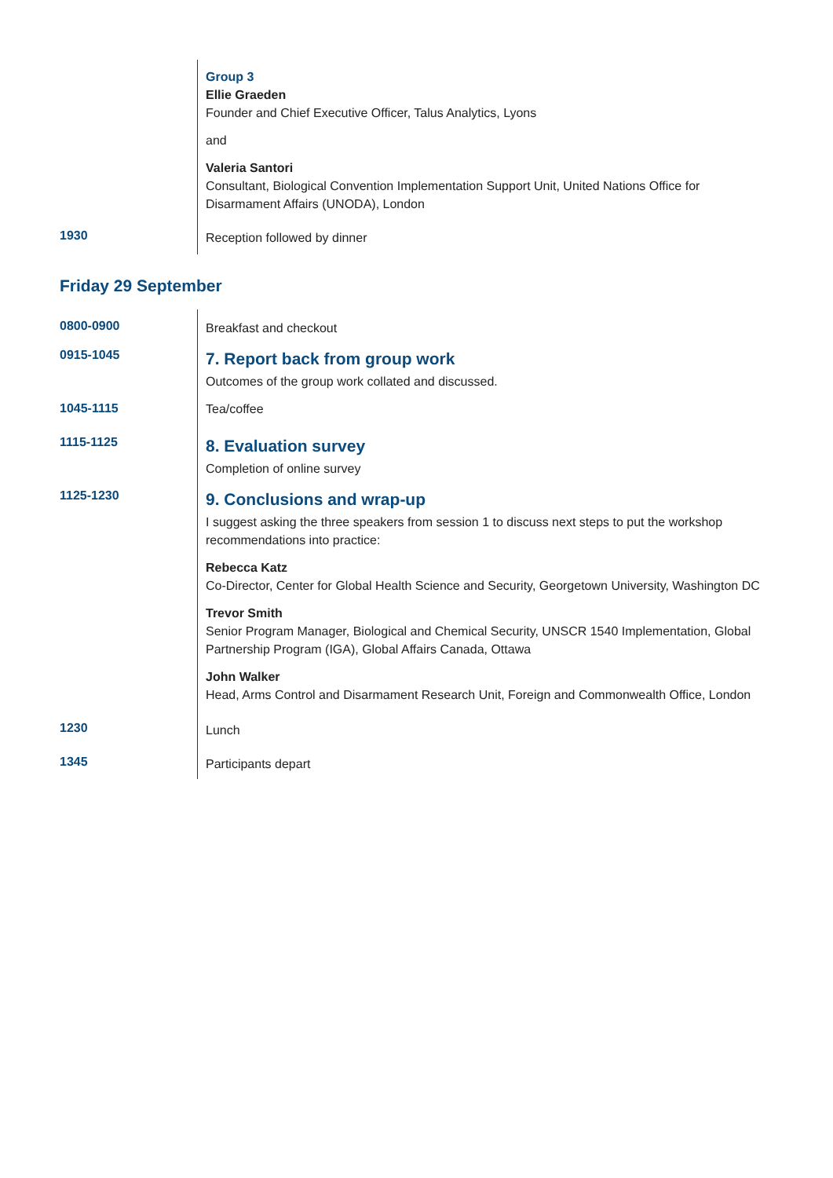| | Group 3 Ellie Graeden Founder and Chief Executive Officer, Talus Analytics, Lyons and Valeria Santori Consultant, Biological Convention Implementation Support Unit, United Nations Office for Disarmament Affairs (UNODA), London |
| 1930 | Reception followed by dinner |
Friday 29 September
| 0800-0900 | Breakfast and checkout |
| 0915-1045 | 7. Report back from group work Outcomes of the group work collated and discussed. |
| 1045-1115 | Tea/coffee |
| 1115-1125 | 8. Evaluation survey Completion of online survey |
| 1125-1230 | 9. Conclusions and wrap-up I suggest asking the three speakers from session 1 to discuss next steps to put the workshop recommendations into practice: Rebecca Katz Co-Director, Center for Global Health Science and Security, Georgetown University, Washington DC Trevor Smith Senior Program Manager, Biological and Chemical Security, UNSCR 1540 Implementation, Global Partnership Program (IGA), Global Affairs Canada, Ottawa John Walker Head, Arms Control and Disarmament Research Unit, Foreign and Commonwealth Office, London |
| 1230 | Lunch |
| 1345 | Participants depart |